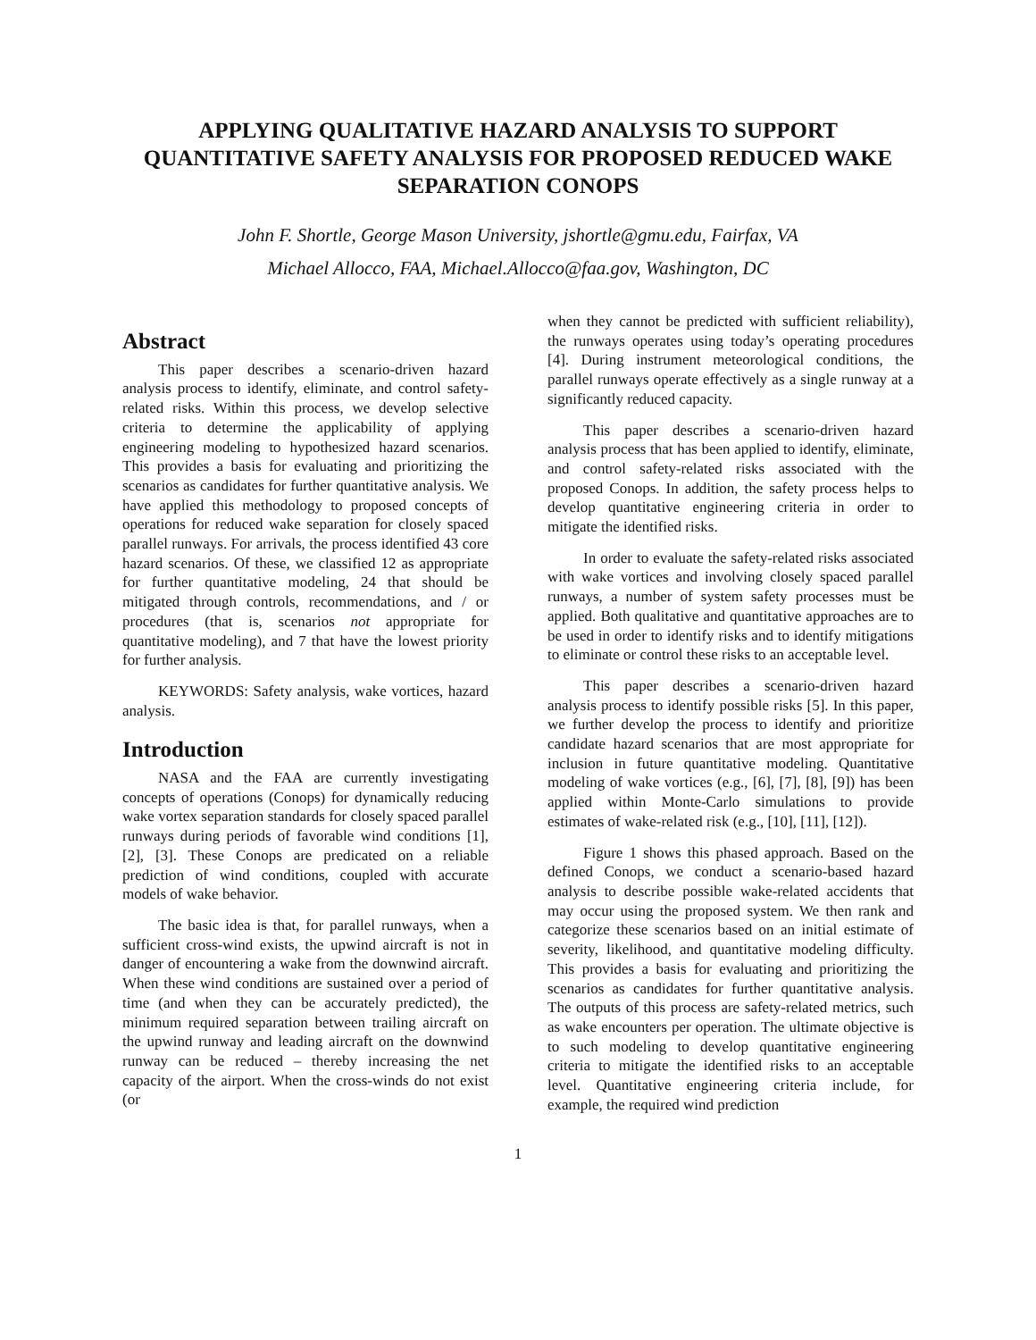APPLYING QUALITATIVE HAZARD ANALYSIS TO SUPPORT QUANTITATIVE SAFETY ANALYSIS FOR PROPOSED REDUCED WAKE SEPARATION CONOPS
John F. Shortle, George Mason University, jshortle@gmu.edu, Fairfax, VA
Michael Allocco, FAA, Michael.Allocco@faa.gov, Washington, DC
Abstract
This paper describes a scenario-driven hazard analysis process to identify, eliminate, and control safety-related risks. Within this process, we develop selective criteria to determine the applicability of applying engineering modeling to hypothesized hazard scenarios. This provides a basis for evaluating and prioritizing the scenarios as candidates for further quantitative analysis. We have applied this methodology to proposed concepts of operations for reduced wake separation for closely spaced parallel runways. For arrivals, the process identified 43 core hazard scenarios. Of these, we classified 12 as appropriate for further quantitative modeling, 24 that should be mitigated through controls, recommendations, and / or procedures (that is, scenarios not appropriate for quantitative modeling), and 7 that have the lowest priority for further analysis.
KEYWORDS: Safety analysis, wake vortices, hazard analysis.
Introduction
NASA and the FAA are currently investigating concepts of operations (Conops) for dynamically reducing wake vortex separation standards for closely spaced parallel runways during periods of favorable wind conditions [1], [2], [3]. These Conops are predicated on a reliable prediction of wind conditions, coupled with accurate models of wake behavior.
The basic idea is that, for parallel runways, when a sufficient cross-wind exists, the upwind aircraft is not in danger of encountering a wake from the downwind aircraft. When these wind conditions are sustained over a period of time (and when they can be accurately predicted), the minimum required separation between trailing aircraft on the upwind runway and leading aircraft on the downwind runway can be reduced – thereby increasing the net capacity of the airport. When the cross-winds do not exist (or
when they cannot be predicted with sufficient reliability), the runways operates using today’s operating procedures [4]. During instrument meteorological conditions, the parallel runways operate effectively as a single runway at a significantly reduced capacity.
This paper describes a scenario-driven hazard analysis process that has been applied to identify, eliminate, and control safety-related risks associated with the proposed Conops. In addition, the safety process helps to develop quantitative engineering criteria in order to mitigate the identified risks.
In order to evaluate the safety-related risks associated with wake vortices and involving closely spaced parallel runways, a number of system safety processes must be applied. Both qualitative and quantitative approaches are to be used in order to identify risks and to identify mitigations to eliminate or control these risks to an acceptable level.
This paper describes a scenario-driven hazard analysis process to identify possible risks [5]. In this paper, we further develop the process to identify and prioritize candidate hazard scenarios that are most appropriate for inclusion in future quantitative modeling. Quantitative modeling of wake vortices (e.g., [6], [7], [8], [9]) has been applied within Monte-Carlo simulations to provide estimates of wake-related risk (e.g., [10], [11], [12]).
Figure 1 shows this phased approach. Based on the defined Conops, we conduct a scenario-based hazard analysis to describe possible wake-related accidents that may occur using the proposed system. We then rank and categorize these scenarios based on an initial estimate of severity, likelihood, and quantitative modeling difficulty. This provides a basis for evaluating and prioritizing the scenarios as candidates for further quantitative analysis. The outputs of this process are safety-related metrics, such as wake encounters per operation. The ultimate objective is to such modeling to develop quantitative engineering criteria to mitigate the identified risks to an acceptable level. Quantitative engineering criteria include, for example, the required wind prediction
1